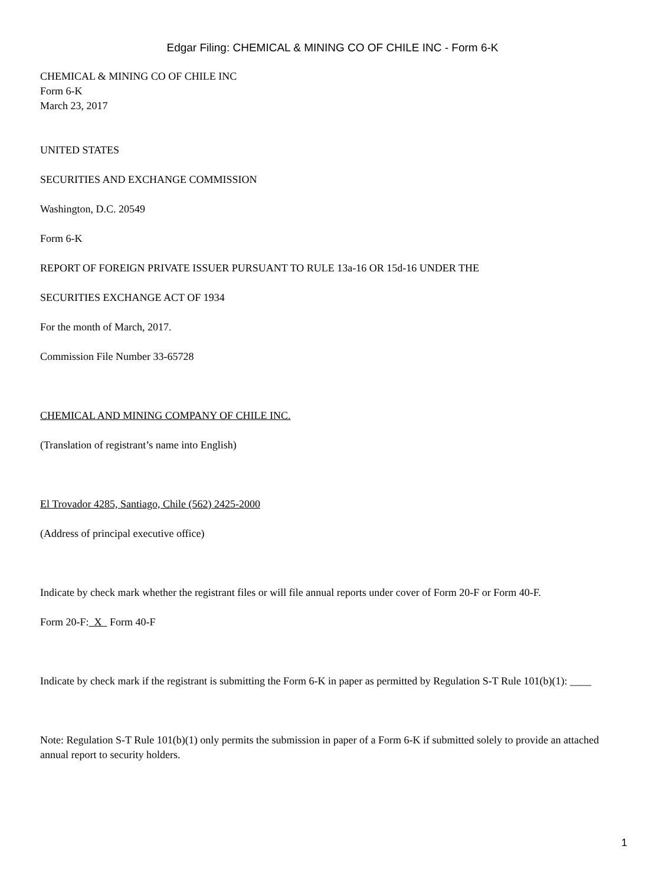Edgar Filing: CHEMICAL & MINING CO OF CHILE INC - Form 6-K
CHEMICAL & MINING CO OF CHILE INC
Form 6-K
March 23, 2017
UNITED STATES
SECURITIES AND EXCHANGE COMMISSION
Washington, D.C. 20549
Form 6-K
REPORT OF FOREIGN PRIVATE ISSUER PURSUANT TO RULE 13a-16 OR 15d-16 UNDER THE
SECURITIES EXCHANGE ACT OF 1934
For the month of March, 2017.
Commission File Number 33-65728
CHEMICAL AND MINING COMPANY OF CHILE INC.
(Translation of registrant’s name into English)
El Trovador 4285, Santiago, Chile (562) 2425-2000
(Address of principal executive office)
Indicate by check mark whether the registrant files or will file annual reports under cover of Form 20-F or Form 40-F.
Form 20-F: X Form 40-F
Indicate by check mark if the registrant is submitting the Form 6-K in paper as permitted by Regulation S-T Rule 101(b)(1): ____
Note: Regulation S-T Rule 101(b)(1) only permits the submission in paper of a Form 6-K if submitted solely to provide an attached annual report to security holders.
1